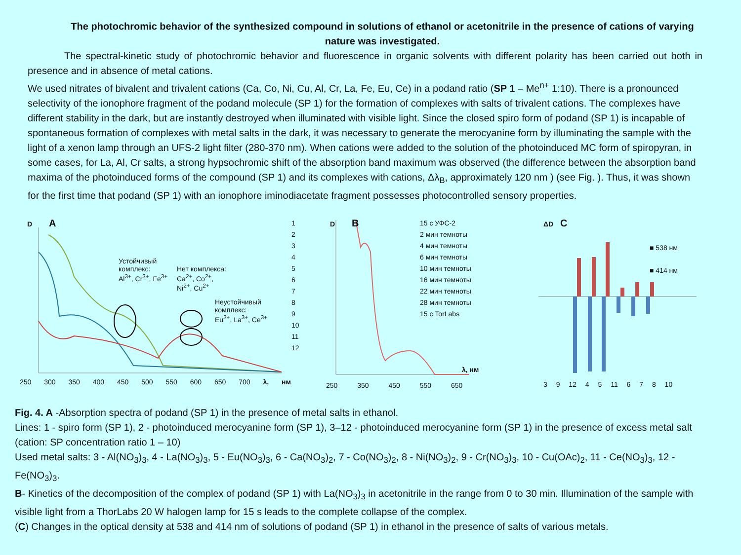The photochromic behavior of the synthesized compound in solutions of ethanol or acetonitrile in the presence of cations of varying nature was investigated.
The spectral-kinetic study of photochromic behavior and fluorescence in organic solvents with different polarity has been carried out both in presence and in absence of metal cations.
We used nitrates of bivalent and trivalent cations (Ca, Co, Ni, Cu, Al, Cr, La, Fe, Eu, Ce) in a podand ratio (SP 1 – Me<sup>n+</sup> 1:10). There is a pronounced selectivity of the ionophore fragment of the podand molecule (SP 1) for the formation of complexes with salts of trivalent cations. The complexes have different stability in the dark, but are instantly destroyed when illuminated with visible light. Since the closed spiro form of podand (SP 1) is incapable of spontaneous formation of complexes with metal salts in the dark, it was necessary to generate the merocyanine form by illuminating the sample with the light of a xenon lamp through an UFS-2 light filter (280-370 nm). When cations were added to the solution of the photoinduced MC form of spiropyran, in some cases, for La, Al, Cr salts, a strong hypsochromic shift of the absorption band maximum was observed (the difference between the absorption band maxima of the photoinduced forms of the compound (SP 1) and its complexes with cations, Δλ<sub>B</sub>, approximately 120 nm ) (see Fig. ). Thus, it was shown for the first time that podand (SP 1) with an ionophore iminodiacetate fragment possesses photocontrolled sensory properties.
D A
Устойчивый
комплекс:
Al<sup>3+</sup>, Cr<sup>3+</sup>, Fe<sup>3+</sup>
Нет комплекса:
Ca<sup>2+</sup>, Co<sup>2+</sup>,
Ni<sup>2+</sup>, Cu<sup>2+</sup>
Неустойчивый
комплекс:
Eu<sup>3+</sup>, La<sup>3+</sup>, Ce<sup>3+</sup>
1
2
3
4
5
6
7
8
9
10
11
12
250 300 350 400 450 500 550 600 650 700 λ, нм
D B
15 с УФС-2
2 мин темноты
4 мин темноты
6 мин темноты
10 мин темноты
16 мин темноты
22 мин темноты
28 мин темноты
15 с TorLabs
λ, нм
250 350 450 550 650
ΔD C
■ 538 нм
■ 414 нм
3 9 12 4 5 11 6 7 8 10
Fig. 4. A -Absorption spectra of podand (SP 1) in the presence of metal salts in ethanol.
Lines: 1 - spiro form (SP 1), 2 - photoinduced merocyanine form (SP 1), 3–12 - photoinduced merocyanine form (SP 1) in the presence of excess metal salt (cation: SP concentration ratio 1 – 10)
Used metal salts: 3 - Al(NO<sub>3</sub>)<sub>3</sub>, 4 - La(NO<sub>3</sub>)<sub>3</sub>, 5 - Eu(NO<sub>3</sub>)<sub>3</sub>, 6 - Ca(NO<sub>3</sub>)<sub>2</sub>, 7 - Co(NO<sub>3</sub>)<sub>2</sub>, 8 - Ni(NO<sub>3</sub>)<sub>2</sub>, 9 - Cr(NO<sub>3</sub>)<sub>3</sub>, 10 - Cu(OAc)<sub>2</sub>, 11 - Ce(NO<sub>3</sub>)<sub>3</sub>, 12 - Fe(NO<sub>3</sub>)<sub>3</sub>.
B- Kinetics of the decomposition of the complex of podand (SP 1) with La(NO<sub>3</sub>)<sub>3</sub> in acetonitrile in the range from 0 to 30 min. Illumination of the sample with visible light from a ThorLabs 20 W halogen lamp for 15 s leads to the complete collapse of the complex.
(C) Changes in the optical density at 538 and 414 nm of solutions of podand (SP 1) in ethanol in the presence of salts of various metals.